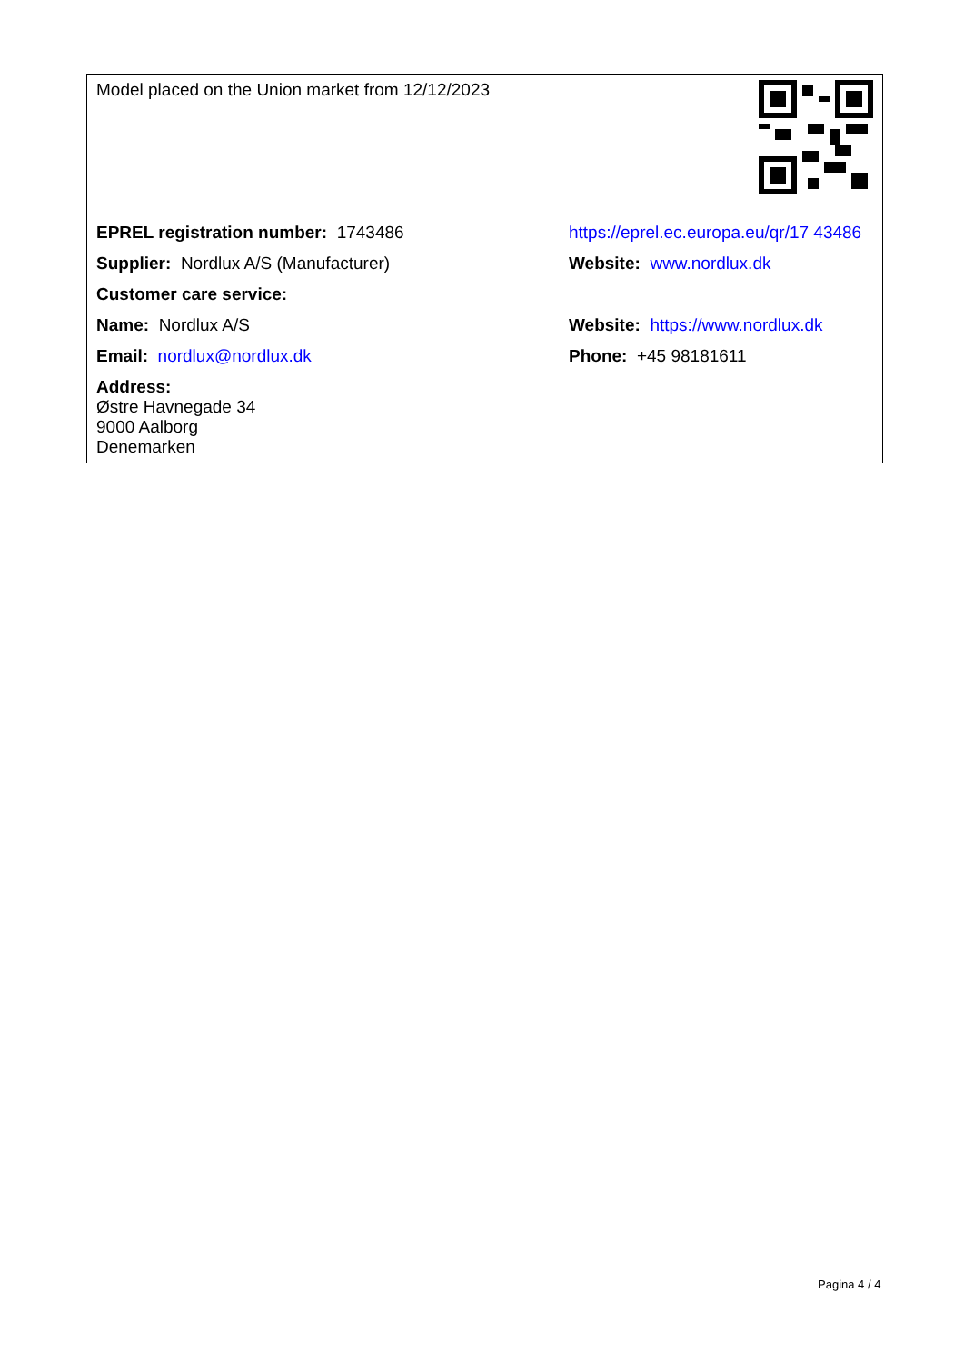| Model placed on the Union market from 12/12/2023 | |
| EPREL registration number: 1743486 | https://eprel.ec.europa.eu/qr/17 43486 |
| Supplier: Nordlux A/S (Manufacturer) | Website: www.nordlux.dk |
| Customer care service: | |
| Name: Nordlux A/S | Website: https://www.nordlux.dk |
| Email: nordlux@nordlux.dk | Phone: +45 98181611 |
| Address: Østre Havnegade 34 9000 Aalborg Denemarken | |
Pagina 4 / 4